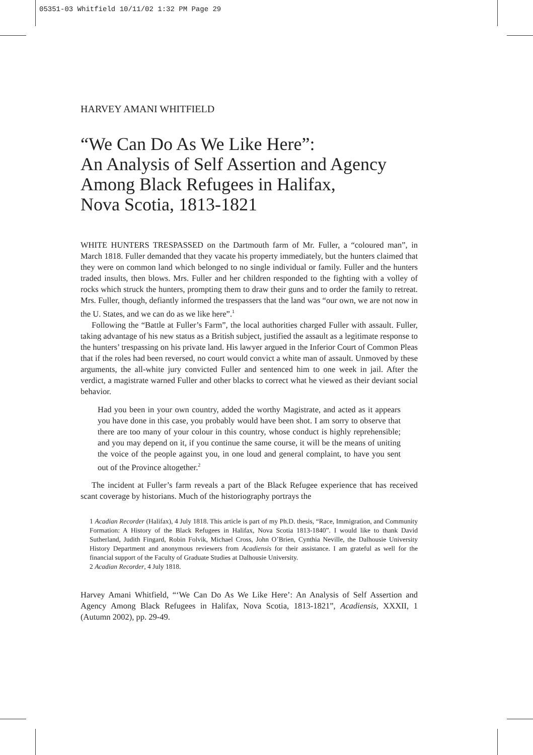05351-03 Whitfield 10/11/02 1:32 PM Page 29
HARVEY AMANI WHITFIELD
“We Can Do As We Like Here”:
An Analysis of Self Assertion and Agency
Among Black Refugees in Halifax,
Nova Scotia, 1813-1821
WHITE HUNTERS TRESPASSED on the Dartmouth farm of Mr. Fuller, a “coloured man”, in March 1818. Fuller demanded that they vacate his property immediately, but the hunters claimed that they were on common land which belonged to no single individual or family. Fuller and the hunters traded insults, then blows. Mrs. Fuller and her children responded to the fighting with a volley of rocks which struck the hunters, prompting them to draw their guns and to order the family to retreat. Mrs. Fuller, though, defiantly informed the trespassers that the land was “our own, we are not now in the U. States, and we can do as we like here”.<sup>1</sup>
Following the “Battle at Fuller’s Farm”, the local authorities charged Fuller with assault. Fuller, taking advantage of his new status as a British subject, justified the assault as a legitimate response to the hunters’ trespassing on his private land. His lawyer argued in the Inferior Court of Common Pleas that if the roles had been reversed, no court would convict a white man of assault. Unmoved by these arguments, the all-white jury convicted Fuller and sentenced him to one week in jail. After the verdict, a magistrate warned Fuller and other blacks to correct what he viewed as their deviant social behavior.
Had you been in your own country, added the worthy Magistrate, and acted as it appears you have done in this case, you probably would have been shot. I am sorry to observe that there are too many of your colour in this country, whose conduct is highly reprehensible; and you may depend on it, if you continue the same course, it will be the means of uniting the voice of the people against you, in one loud and general complaint, to have you sent out of the Province altogether.<sup>2</sup>
The incident at Fuller’s farm reveals a part of the Black Refugee experience that has received scant coverage by historians. Much of the historiography portrays the
1 Acadian Recorder (Halifax), 4 July 1818. This article is part of my Ph.D. thesis, “Race, Immigration, and Community Formation: A History of the Black Refugees in Halifax, Nova Scotia 1813-1840”. I would like to thank David Sutherland, Judith Fingard, Robin Folvik, Michael Cross, John O’Brien, Cynthia Neville, the Dalhousie University History Department and anonymous reviewers from Acadiensis for their assistance. I am grateful as well for the financial support of the Faculty of Graduate Studies at Dalhousie University.
2 Acadian Recorder, 4 July 1818.
Harvey Amani Whitfield, “‘We Can Do As We Like Here’: An Analysis of Self Assertion and Agency Among Black Refugees in Halifax, Nova Scotia, 1813-1821”, Acadiensis, XXXII, 1 (Autumn 2002), pp. 29-49.